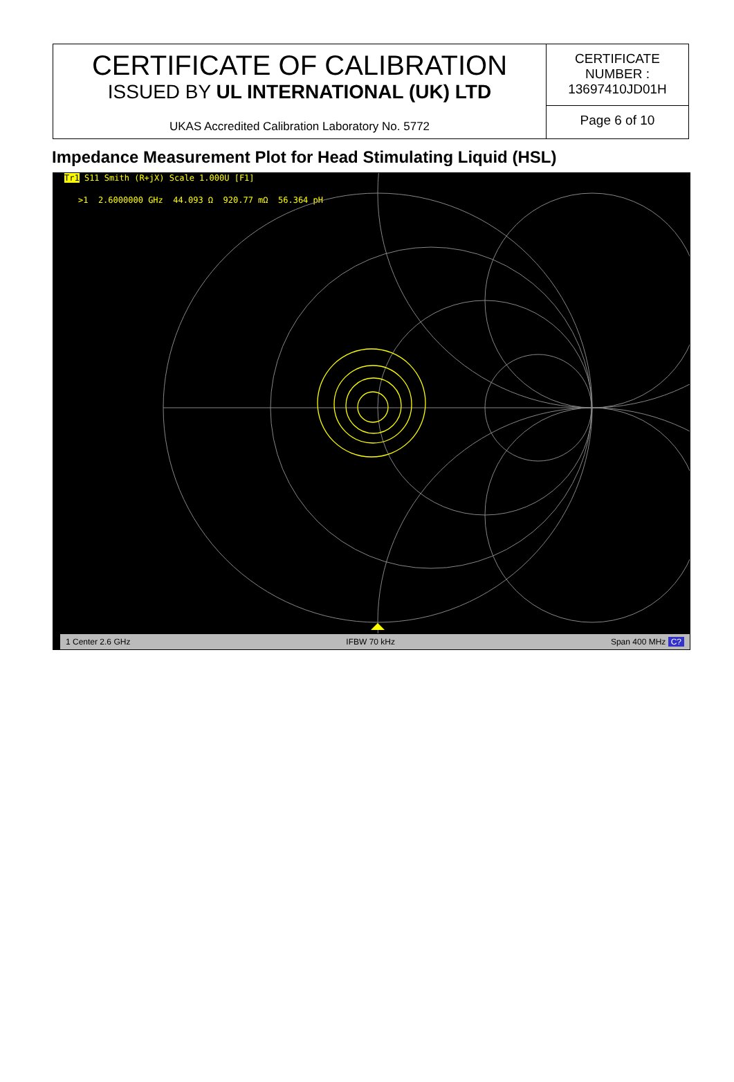| CERTIFICATE OF CALIBRATION ISSUED BY UL INTERNATIONAL (UK) LTD UKAS Accredited Calibration Laboratory No. 5772 | CERTIFICATE NUMBER : 13697410JD01H |
| | Page 6 of 10 |
Impedance Measurement Plot for Head Stimulating Liquid (HSL)
Tr1 S11 Smith (R+jX) Scale 1.000U [F1]
>1 2.6000000 GHz 44.093 Ω 920.77 mΩ 56.364 pH
1 Center 2.6 GHz IFBW 70 kHz Span 400 MHz C?